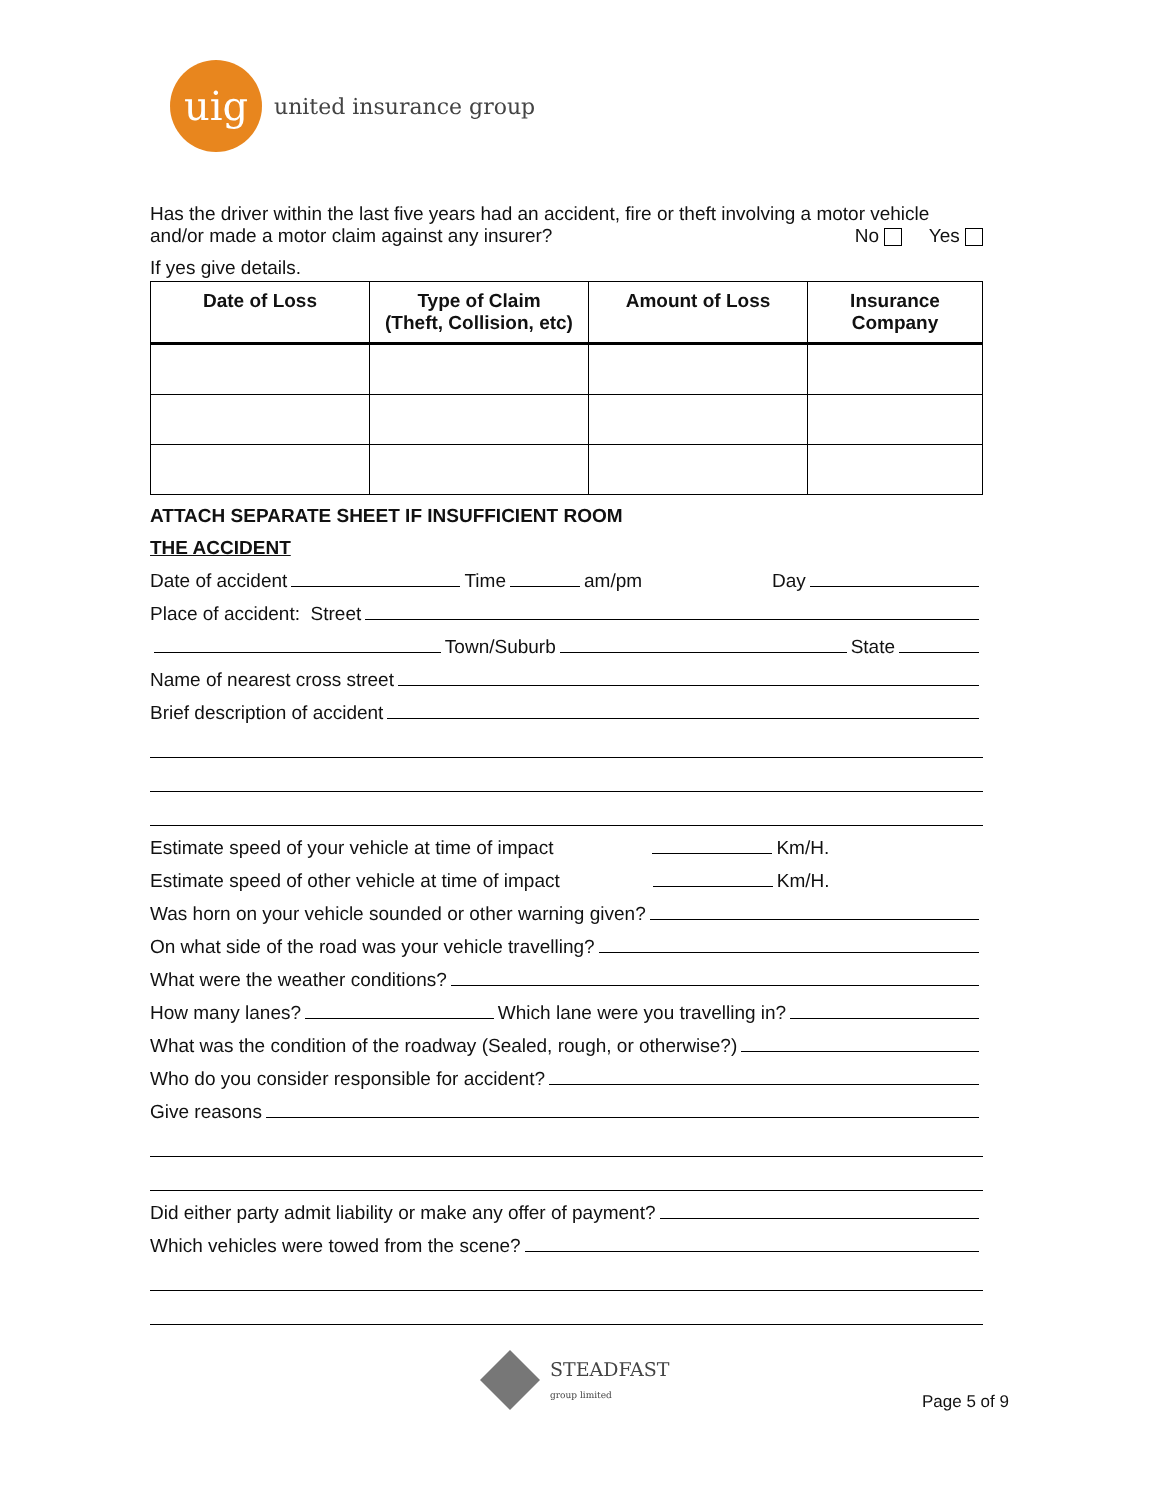uig
united insurance group
Has the driver within the last five years had an accident, fire or theft involving a motor vehicle
and/or made a motor claim against any insurer? No Yes
If yes give details.
| Date of Loss | Type of Claim (Theft, Collision, etc) | Amount of Loss | Insurance Company |
| --- | --- | --- | --- |
ATTACH SEPARATE SHEET IF INSUFFICIENT ROOM
THE ACCIDENT
Date of accident Time am/pm Day
Place of accident: Street
Town/Suburb State
Name of nearest cross street
Brief description of accident
Estimate speed of your vehicle at time of impact Km/H.
Estimate speed of other vehicle at time of impact Km/H.
Was horn on your vehicle sounded or other warning given?
On what side of the road was your vehicle travelling?
What were the weather conditions?
How many lanes? Which lane were you travelling in?
What was the condition of the roadway (Sealed, rough, or otherwise?)
Who do you consider responsible for accident?
Give reasons
Did either party admit liability or make any offer of payment?
Which vehicles were towed from the scene?
STEADFAST
group limited
Page 5 of 9